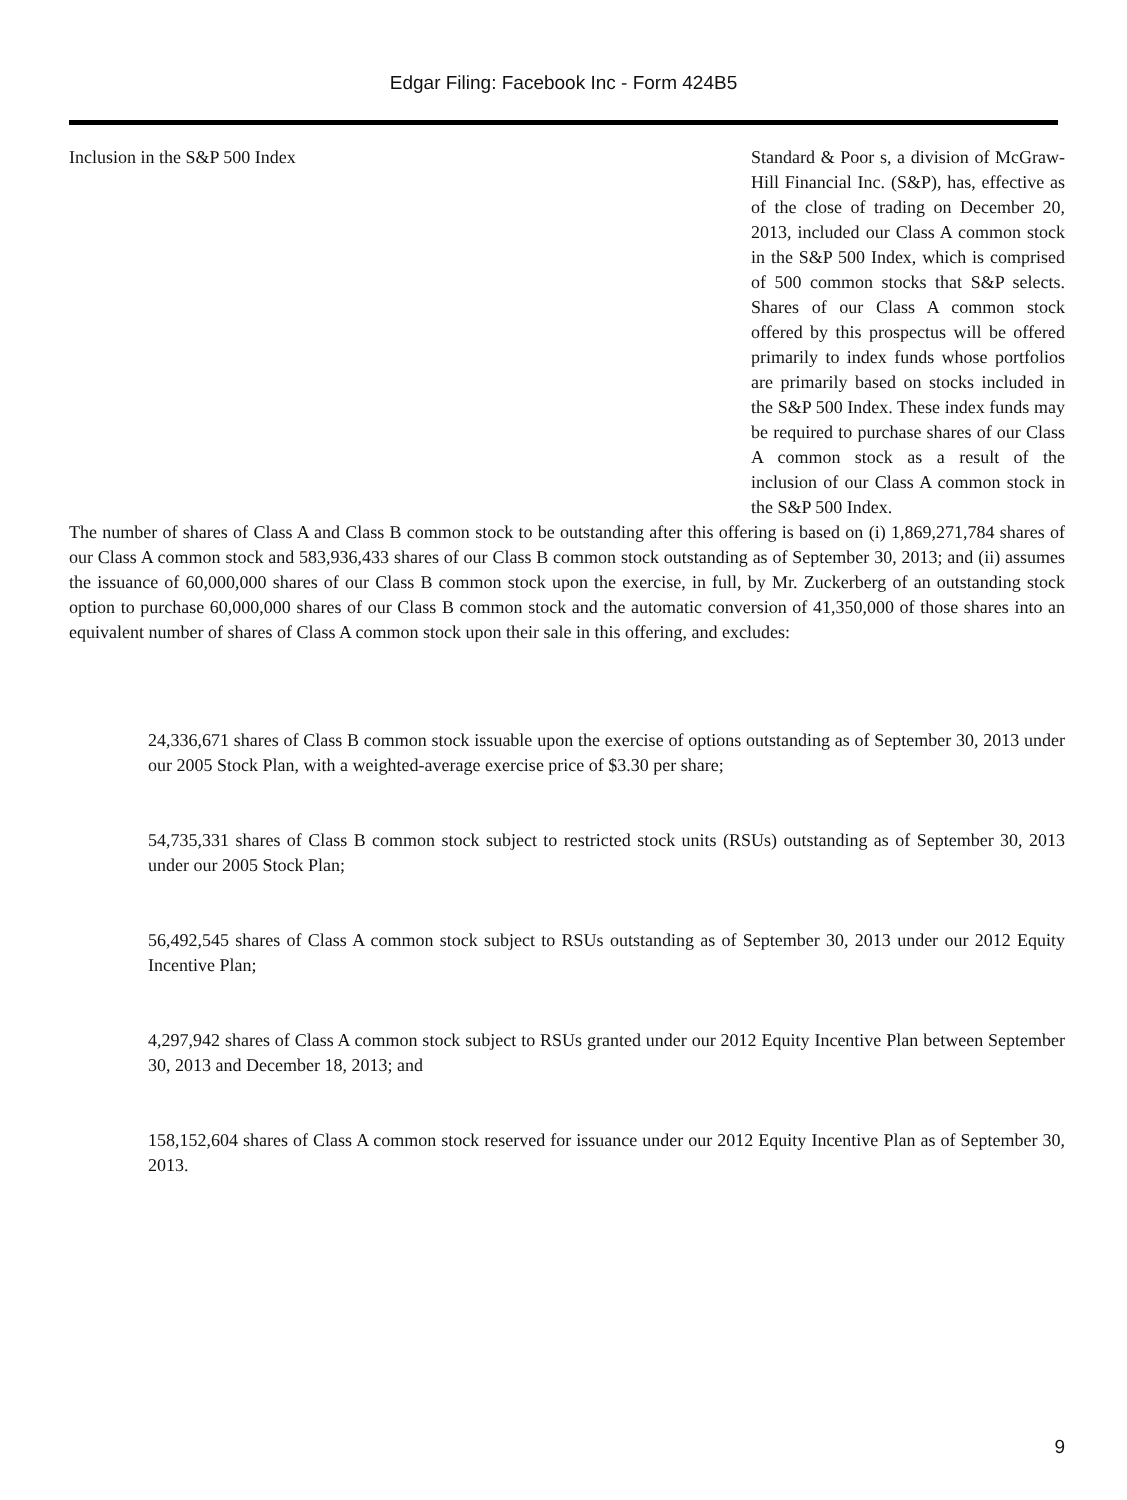Edgar Filing: Facebook Inc - Form 424B5
Inclusion in the S&P 500 Index Standard & Poor s, a division of McGraw-Hill Financial Inc. (S&P), has, effective as of the close of trading on December 20, 2013, included our Class A common stock in the S&P 500 Index, which is comprised of 500 common stocks that S&P selects. Shares of our Class A common stock offered by this prospectus will be offered primarily to index funds whose portfolios are primarily based on stocks included in the S&P 500 Index. These index funds may be required to purchase shares of our Class A common stock as a result of the inclusion of our Class A common stock in the S&P 500 Index.
The number of shares of Class A and Class B common stock to be outstanding after this offering is based on (i) 1,869,271,784 shares of our Class A common stock and 583,936,433 shares of our Class B common stock outstanding as of September 30, 2013; and (ii) assumes the issuance of 60,000,000 shares of our Class B common stock upon the exercise, in full, by Mr. Zuckerberg of an outstanding stock option to purchase 60,000,000 shares of our Class B common stock and the automatic conversion of 41,350,000 of those shares into an equivalent number of shares of Class A common stock upon their sale in this offering, and excludes:
24,336,671 shares of Class B common stock issuable upon the exercise of options outstanding as of September 30, 2013 under our 2005 Stock Plan, with a weighted-average exercise price of $3.30 per share;
54,735,331 shares of Class B common stock subject to restricted stock units (RSUs) outstanding as of September 30, 2013 under our 2005 Stock Plan;
56,492,545 shares of Class A common stock subject to RSUs outstanding as of September 30, 2013 under our 2012 Equity Incentive Plan;
4,297,942 shares of Class A common stock subject to RSUs granted under our 2012 Equity Incentive Plan between September 30, 2013 and December 18, 2013; and
158,152,604 shares of Class A common stock reserved for issuance under our 2012 Equity Incentive Plan as of September 30, 2013.
9